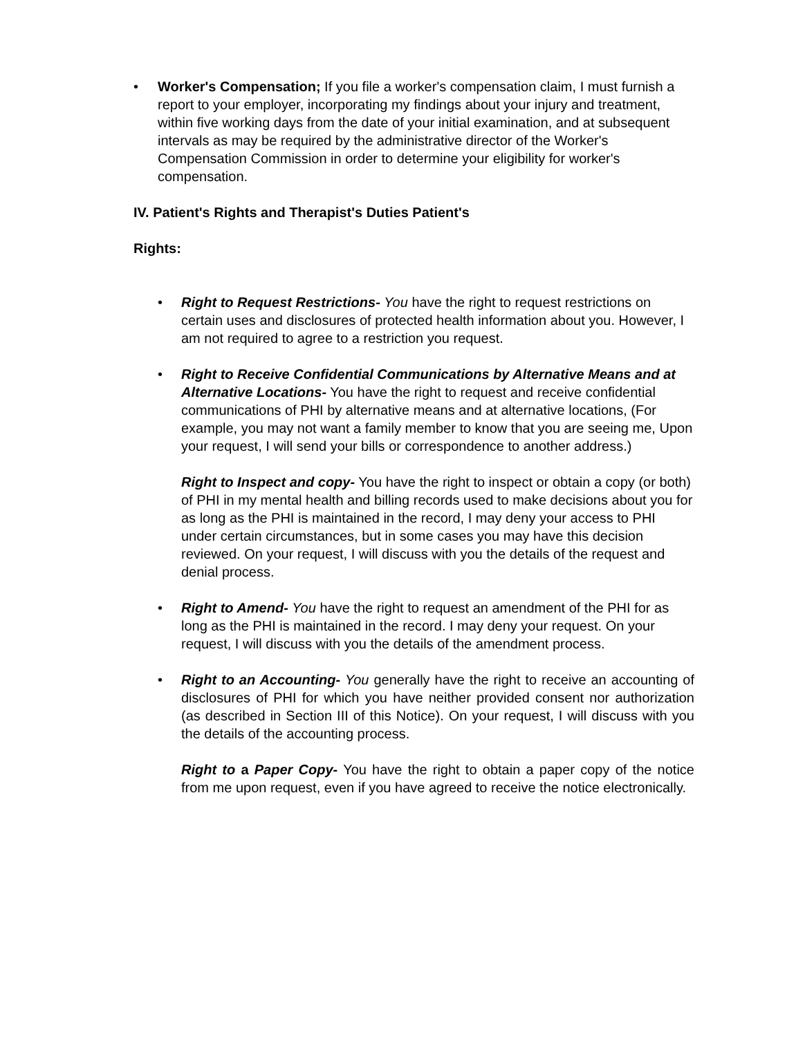• Worker's Compensation; If you file a worker's compensation claim, I must furnish a report to your employer, incorporating my findings about your injury and treatment, within five working days from the date of your initial examination, and at subsequent intervals as may be required by the administrative director of the Worker's Compensation Commission in order to determine your eligibility for worker's compensation.
IV. Patient's Rights and Therapist's Duties Patient's
Rights:
• Right to Request Restrictions- You have the right to request restrictions on certain uses and disclosures of protected health information about you. However, I am not required to agree to a restriction you request.
• Right to Receive Confidential Communications by Alternative Means and at Alternative Locations- You have the right to request and receive confidential communications of PHI by alternative means and at alternative locations, (For example, you may not want a family member to know that you are seeing me, Upon your request, I will send your bills or correspondence to another address.)
Right to Inspect and copy- You have the right to inspect or obtain a copy (or both) of PHI in my mental health and billing records used to make decisions about you for as long as the PHI is maintained in the record, I may deny your access to PHI under certain circumstances, but in some cases you may have this decision reviewed. On your request, I will discuss with you the details of the request and denial process.
• Right to Amend- You have the right to request an amendment of the PHI for as long as the PHI is maintained in the record. I may deny your request. On your request, I will discuss with you the details of the amendment process.
• Right to an Accounting- You generally have the right to receive an accounting of disclosures of PHI for which you have neither provided consent nor authorization (as described in Section III of this Notice). On your request, I will discuss with you the details of the accounting process.
Right to a Paper Copy- You have the right to obtain a paper copy of the notice from me upon request, even if you have agreed to receive the notice electronically.